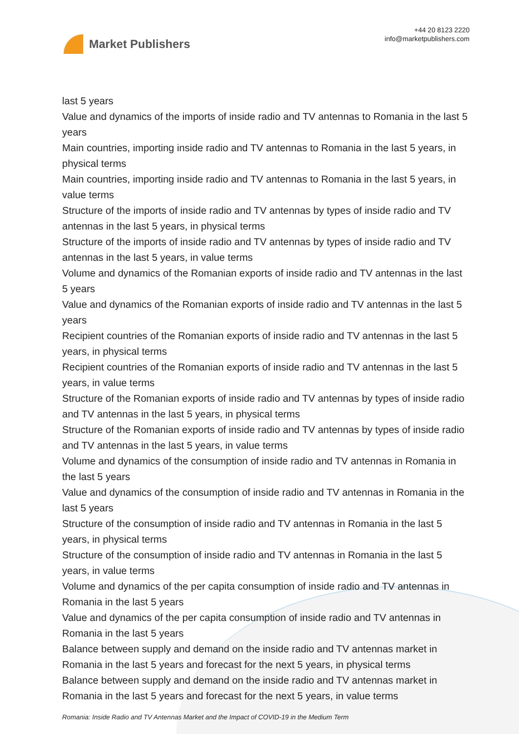Market Publishers
+44 20 8123 2220
info@marketpublishers.com
last 5 years
Value and dynamics of the imports of inside radio and TV antennas to Romania in the last 5 years
Main countries, importing inside radio and TV antennas to Romania in the last 5 years, in physical terms
Main countries, importing inside radio and TV antennas to Romania in the last 5 years, in value terms
Structure of the imports of inside radio and TV antennas by types of inside radio and TV antennas in the last 5 years, in physical terms
Structure of the imports of inside radio and TV antennas by types of inside radio and TV antennas in the last 5 years, in value terms
Volume and dynamics of the Romanian exports of inside radio and TV antennas in the last 5 years
Value and dynamics of the Romanian exports of inside radio and TV antennas in the last 5 years
Recipient countries of the Romanian exports of inside radio and TV antennas in the last 5 years, in physical terms
Recipient countries of the Romanian exports of inside radio and TV antennas in the last 5 years, in value terms
Structure of the Romanian exports of inside radio and TV antennas by types of inside radio and TV antennas in the last 5 years, in physical terms
Structure of the Romanian exports of inside radio and TV antennas by types of inside radio and TV antennas in the last 5 years, in value terms
Volume and dynamics of the consumption of inside radio and TV antennas in Romania in the last 5 years
Value and dynamics of the consumption of inside radio and TV antennas in Romania in the last 5 years
Structure of the consumption of inside radio and TV antennas in Romania in the last 5 years, in physical terms
Structure of the consumption of inside radio and TV antennas in Romania in the last 5 years, in value terms
Volume and dynamics of the per capita consumption of inside radio and TV antennas in Romania in the last 5 years
Value and dynamics of the per capita consumption of inside radio and TV antennas in Romania in the last 5 years
Balance between supply and demand on the inside radio and TV antennas market in Romania in the last 5 years and forecast for the next 5 years, in physical terms
Balance between supply and demand on the inside radio and TV antennas market in Romania in the last 5 years and forecast for the next 5 years, in value terms
Romania: Inside Radio and TV Antennas Market and the Impact of COVID-19 in the Medium Term